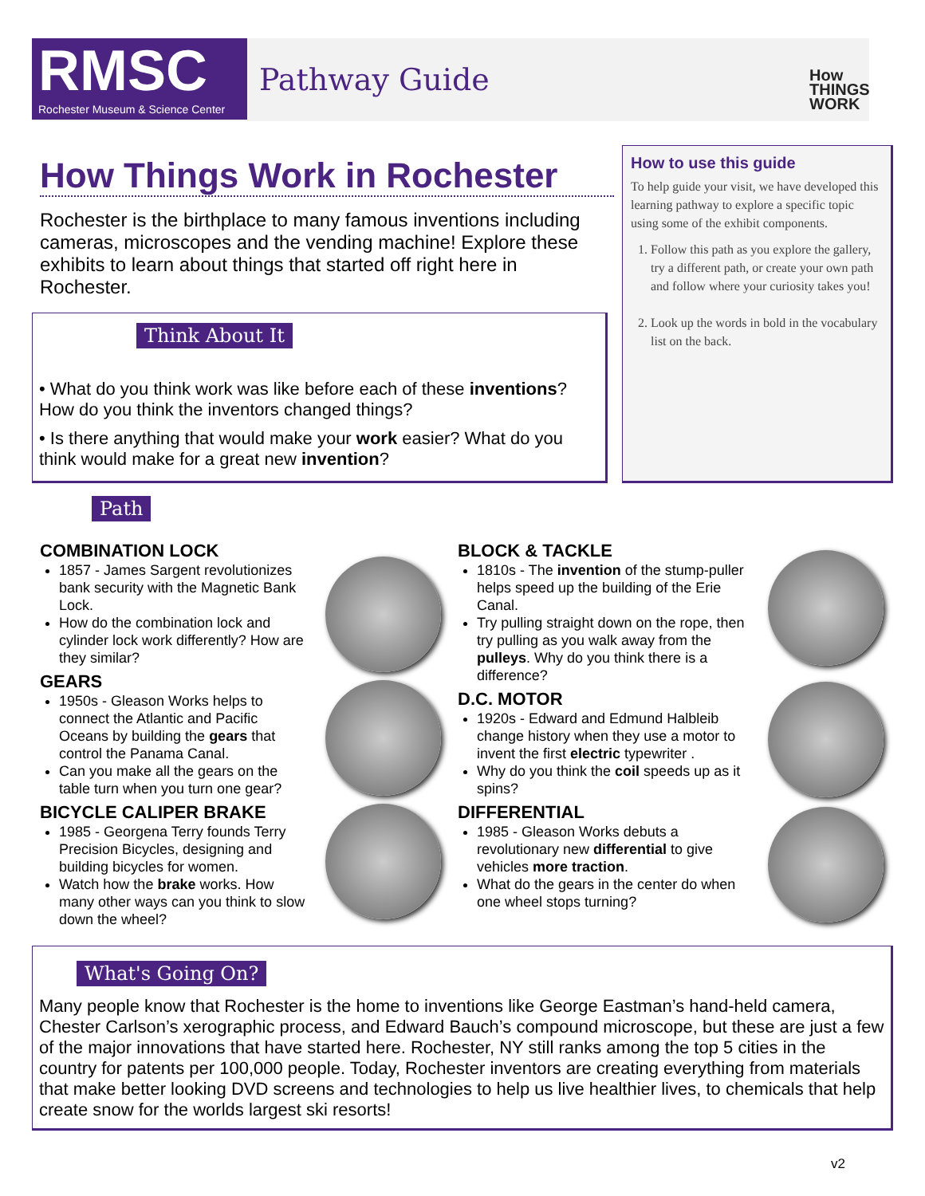RMSC
Rochester Museum & Science Center
Pathway Guide
How
THINGS
WORK
How Things Work in Rochester
Rochester is the birthplace to many famous inventions including cameras, microscopes and the vending machine! Explore these exhibits to learn about things that started off right here in Rochester.
Think About It
• What do you think work was like before each of these inventions? How do you think the inventors changed things?
• Is there anything that would make your work easier? What do you think would make for a great new invention?
How to use this guide
To help guide your visit, we have developed this learning pathway to explore a specific topic using some of the exhibit components.
1. Follow this path as you explore the gallery, try a different path, or create your own path and follow where your curiosity takes you!
2. Look up the words in bold in the vocabulary list on the back.
Path
COMBINATION LOCK
1857 - James Sargent revolutionizes bank security with the Magnetic Bank Lock.
How do the combination lock and cylinder lock work differently? How are they similar?
GEARS
1950s - Gleason Works helps to connect the Atlantic and Pacific Oceans by building the gears that control the Panama Canal.
Can you make all the gears on the table turn when you turn one gear?
BICYCLE CALIPER BRAKE
1985 - Georgena Terry founds Terry Precision Bicycles, designing and building bicycles for women.
Watch how the brake works. How many other ways can you think to slow down the wheel?
BLOCK & TACKLE
1810s - The invention of the stump-puller helps speed up the building of the Erie Canal.
Try pulling straight down on the rope, then try pulling as you walk away from the pulleys. Why do you think there is a difference?
D.C. MOTOR
1920s - Edward and Edmund Halbleib change history when they use a motor to invent the first electric typewriter .
Why do you think the coil speeds up as it spins?
DIFFERENTIAL
1985 - Gleason Works debuts a revolutionary new differential to give vehicles more traction.
What do the gears in the center do when one wheel stops turning?
What's Going On?
Many people know that Rochester is the home to inventions like George Eastman’s hand-held camera, Chester Carlson’s xerographic process, and Edward Bauch’s compound microscope, but these are just a few of the major innovations that have started here. Rochester, NY still ranks among the top 5 cities in the country for patents per 100,000 people. Today, Rochester inventors are creating everything from materials that make better looking DVD screens and technologies to help us live healthier lives, to chemicals that help create snow for the worlds largest ski resorts!
v2